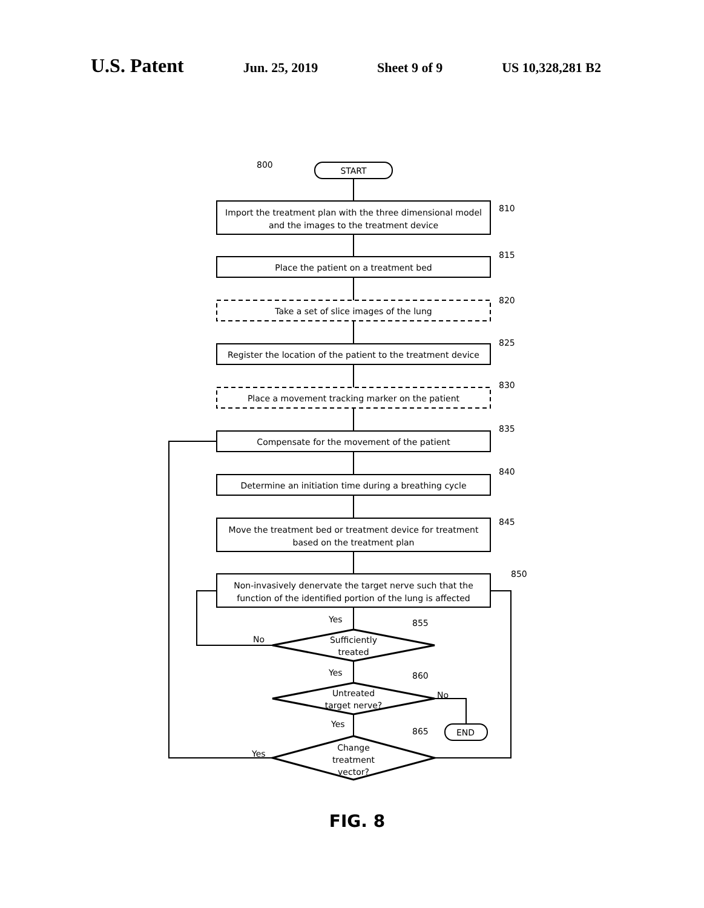U.S. Patent Jun. 25, 2019 Sheet 9 of 9 US 10,328,281 B2
START
Import the treatment plan with the three dimensional model
and the images to the treatment device
Place the patient on a treatment bed
Take a set of slice images of the lung
Register the location of the patient to the treatment device
Place a movement tracking marker on the patient
Compensate for the movement of the patient
Determine an initiation time during a breathing cycle
Move the treatment bed or treatment device for treatment
based on the treatment plan
Non-invasively denervate the target nerve such that the
function of the identified portion of the lung is affected
Sufficiently
treated
Untreated
target nerve?
Change
treatment
vector?
END
800
810
815
820
825
830
835
840
845
850
855
860
865
Yes
No
Yes
No
Yes
Yes
FIG. 8